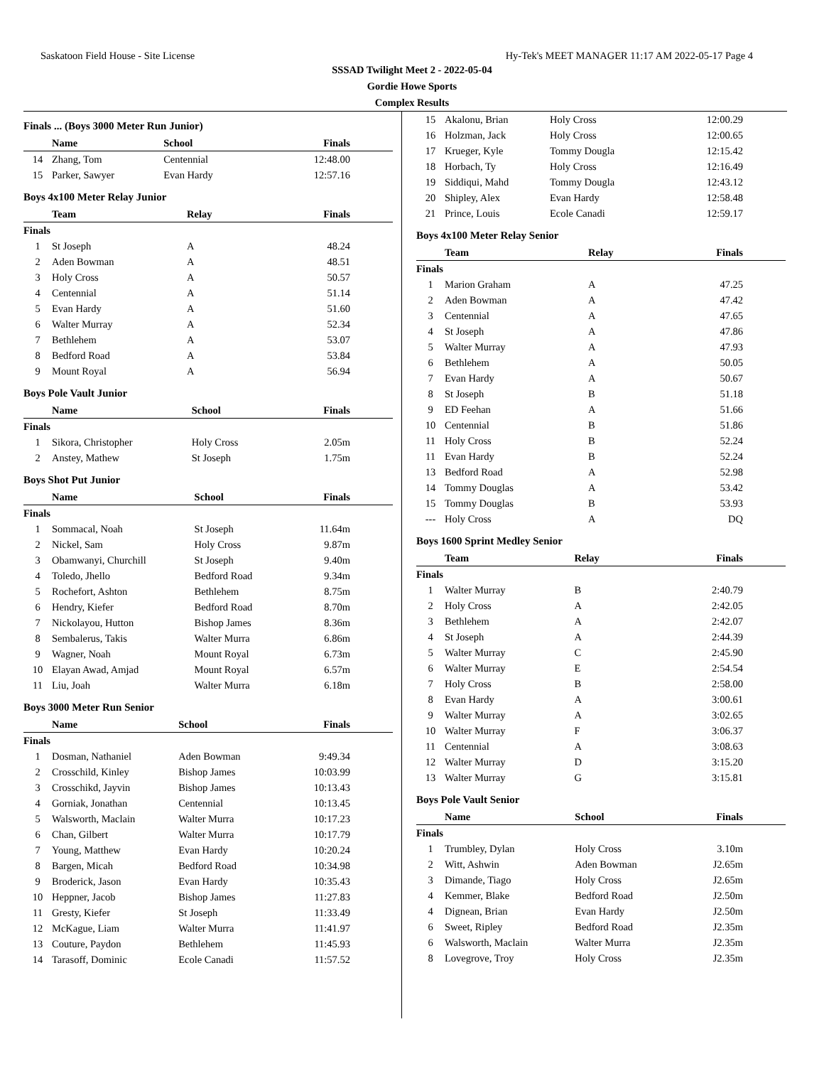Saskatoon Field House - Site License Hy-Tek's MEET MANAGER 11:17 AM 2022-05-17 Page 4
SSSAD Twilight Meet 2 - 2022-05-04
Gordie Howe Sports
Complex Results
Finals ... (Boys 3000 Meter Run Junior)
| | Name | School | Finals |
| --- | --- | --- | --- |
| 14 | Zhang, Tom | Centennial | 12:48.00 |
| 15 | Parker, Sawyer | Evan Hardy | 12:57.16 |
Boys 4x100 Meter Relay Junior
| | Team | Relay | Finals |
| --- | --- | --- | --- |
| Finals | | | |
| 1 | St Joseph | A | 48.24 |
| 2 | Aden Bowman | A | 48.51 |
| 3 | Holy Cross | A | 50.57 |
| 4 | Centennial | A | 51.14 |
| 5 | Evan Hardy | A | 51.60 |
| 6 | Walter Murray | A | 52.34 |
| 7 | Bethlehem | A | 53.07 |
| 8 | Bedford Road | A | 53.84 |
| 9 | Mount Royal | A | 56.94 |
Boys Pole Vault Junior
| | Name | School | Finals |
| --- | --- | --- | --- |
| Finals | | | |
| 1 | Sikora, Christopher | Holy Cross | 2.05m |
| 2 | Anstey, Mathew | St Joseph | 1.75m |
Boys Shot Put Junior
| | Name | School | Finals |
| --- | --- | --- | --- |
| Finals | | | |
| 1 | Sommacal, Noah | St Joseph | 11.64m |
| 2 | Nickel, Sam | Holy Cross | 9.87m |
| 3 | Obamwanyi, Churchill | St Joseph | 9.40m |
| 4 | Toledo, Jhello | Bedford Road | 9.34m |
| 5 | Rochefort, Ashton | Bethlehem | 8.75m |
| 6 | Hendry, Kiefer | Bedford Road | 8.70m |
| 7 | Nickolayou, Hutton | Bishop James | 8.36m |
| 8 | Sembalerus, Takis | Walter Murra | 6.86m |
| 9 | Wagner, Noah | Mount Royal | 6.73m |
| 10 | Elayan Awad, Amjad | Mount Royal | 6.57m |
| 11 | Liu, Joah | Walter Murra | 6.18m |
Boys 3000 Meter Run Senior
| | Name | School | Finals |
| --- | --- | --- | --- |
| Finals | | | |
| 1 | Dosman, Nathaniel | Aden Bowman | 9:49.34 |
| 2 | Crosschild, Kinley | Bishop James | 10:03.99 |
| 3 | Crosschikd, Jayvin | Bishop James | 10:13.43 |
| 4 | Gorniak, Jonathan | Centennial | 10:13.45 |
| 5 | Walsworth, Maclain | Walter Murra | 10:17.23 |
| 6 | Chan, Gilbert | Walter Murra | 10:17.79 |
| 7 | Young, Matthew | Evan Hardy | 10:20.24 |
| 8 | Bargen, Micah | Bedford Road | 10:34.98 |
| 9 | Broderick, Jason | Evan Hardy | 10:35.43 |
| 10 | Heppner, Jacob | Bishop James | 11:27.83 |
| 11 | Gresty, Kiefer | St Joseph | 11:33.49 |
| 12 | McKague, Liam | Walter Murra | 11:41.97 |
| 13 | Couture, Paydon | Bethlehem | 11:45.93 |
| 14 | Tarasoff, Dominic | Ecole Canadi | 11:57.52 |
| 15 | Akalonu, Brian | Holy Cross | 12:00.29 |
| 16 | Holzman, Jack | Holy Cross | 12:00.65 |
| 17 | Krueger, Kyle | Tommy Dougla | 12:15.42 |
| 18 | Horbach, Ty | Holy Cross | 12:16.49 |
| 19 | Siddiqui, Mahd | Tommy Dougla | 12:43.12 |
| 20 | Shipley, Alex | Evan Hardy | 12:58.48 |
| 21 | Prince, Louis | Ecole Canadi | 12:59.17 |
Boys 4x100 Meter Relay Senior
| | Team | Relay | Finals |
| --- | --- | --- | --- |
| Finals | | | |
| 1 | Marion Graham | A | 47.25 |
| 2 | Aden Bowman | A | 47.42 |
| 3 | Centennial | A | 47.65 |
| 4 | St Joseph | A | 47.86 |
| 5 | Walter Murray | A | 47.93 |
| 6 | Bethlehem | A | 50.05 |
| 7 | Evan Hardy | A | 50.67 |
| 8 | St Joseph | B | 51.18 |
| 9 | ED Feehan | A | 51.66 |
| 10 | Centennial | B | 51.86 |
| 11 | Holy Cross | B | 52.24 |
| 11 | Evan Hardy | B | 52.24 |
| 13 | Bedford Road | A | 52.98 |
| 14 | Tommy Douglas | A | 53.42 |
| 15 | Tommy Douglas | B | 53.93 |
| --- | Holy Cross | A | DQ |
Boys 1600 Sprint Medley Senior
| | Team | Relay | Finals |
| --- | --- | --- | --- |
| Finals | | | |
| 1 | Walter Murray | B | 2:40.79 |
| 2 | Holy Cross | A | 2:42.05 |
| 3 | Bethlehem | A | 2:42.07 |
| 4 | St Joseph | A | 2:44.39 |
| 5 | Walter Murray | C | 2:45.90 |
| 6 | Walter Murray | E | 2:54.54 |
| 7 | Holy Cross | B | 2:58.00 |
| 8 | Evan Hardy | A | 3:00.61 |
| 9 | Walter Murray | A | 3:02.65 |
| 10 | Walter Murray | F | 3:06.37 |
| 11 | Centennial | A | 3:08.63 |
| 12 | Walter Murray | D | 3:15.20 |
| 13 | Walter Murray | G | 3:15.81 |
Boys Pole Vault Senior
| | Name | School | Finals |
| --- | --- | --- | --- |
| Finals | | | |
| 1 | Trumbley, Dylan | Holy Cross | 3.10m |
| 2 | Witt, Ashwin | Aden Bowman | J2.65m |
| 3 | Dimande, Tiago | Holy Cross | J2.65m |
| 4 | Kemmer, Blake | Bedford Road | J2.50m |
| 4 | Dignean, Brian | Evan Hardy | J2.50m |
| 6 | Sweet, Ripley | Bedford Road | J2.35m |
| 6 | Walsworth, Maclain | Walter Murra | J2.35m |
| 8 | Lovegrove, Troy | Holy Cross | J2.35m |